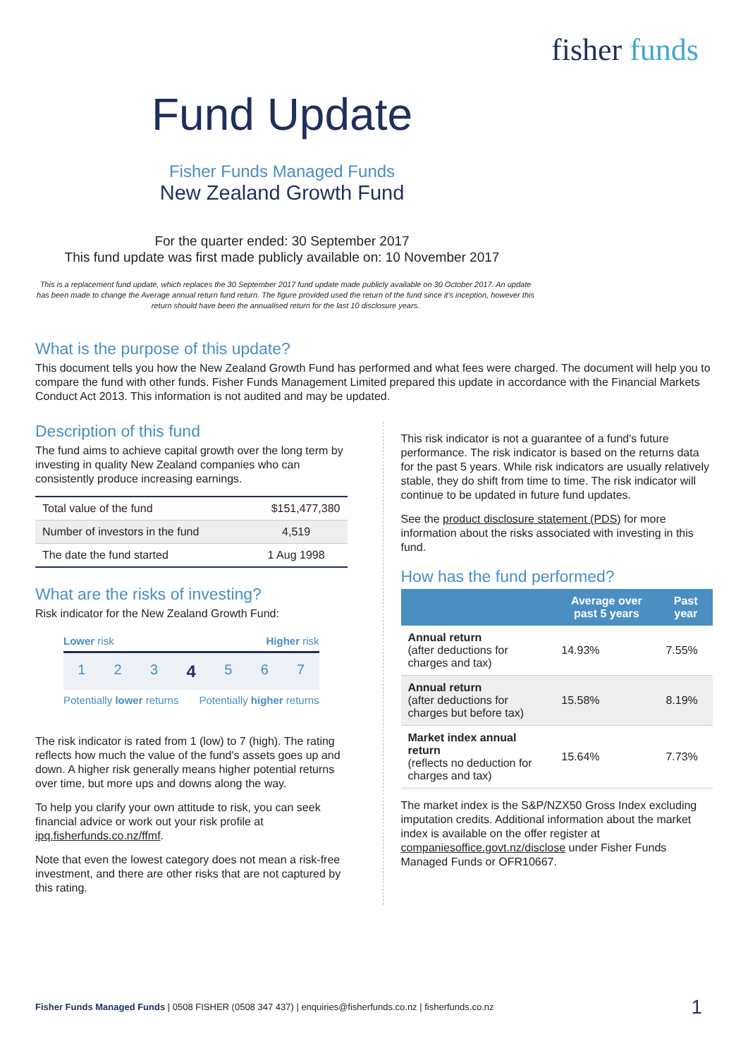fisher funds
Fund Update
Fisher Funds Managed Funds
New Zealand Growth Fund
For the quarter ended: 30 September 2017
This fund update was first made publicly available on: 10 November 2017
This is a replacement fund update, which replaces the 30 September 2017 fund update made publicly available on 30 October 2017. An update has been made to change the Average annual return fund return. The figure provided used the return of the fund since it's inception, however this return should have been the annualised return for the last 10 disclosure years.
What is the purpose of this update?
This document tells you how the New Zealand Growth Fund has performed and what fees were charged. The document will help you to compare the fund with other funds. Fisher Funds Management Limited prepared this update in accordance with the Financial Markets Conduct Act 2013. This information is not audited and may be updated.
Description of this fund
The fund aims to achieve capital growth over the long term by investing in quality New Zealand companies who can consistently produce increasing earnings.
| Total value of the fund | $151,477,380 |
| Number of investors in the fund | 4,519 |
| The date the fund started | 1 Aug 1998 |
What are the risks of investing?
Risk indicator for the New Zealand Growth Fund:
Lower risk Higher risk
1234567
Potentially lower returns Potentially higher returns
The risk indicator is rated from 1 (low) to 7 (high). The rating reflects how much the value of the fund's assets goes up and down. A higher risk generally means higher potential returns over time, but more ups and downs along the way.
To help you clarify your own attitude to risk, you can seek financial advice or work out your risk profile at ipq.fisherfunds.co.nz/ffmf.
Note that even the lowest category does not mean a risk-free investment, and there are other risks that are not captured by this rating.
This risk indicator is not a guarantee of a fund's future performance. The risk indicator is based on the returns data for the past 5 years. While risk indicators are usually relatively stable, they do shift from time to time. The risk indicator will continue to be updated in future fund updates.
See the product disclosure statement (PDS) for more information about the risks associated with investing in this fund.
How has the fund performed?
| | Average over past 5 years | Past year |
| --- | --- | --- |
| Annual return (after deductions for charges and tax) | 14.93% | 7.55% |
| Annual return (after deductions for charges but before tax) | 15.58% | 8.19% |
| Market index annual return (reflects no deduction for charges and tax) | 15.64% | 7.73% |
The market index is the S&P/NZX50 Gross Index excluding imputation credits. Additional information about the market index is available on the offer register at companiesoffice.govt.nz/disclose under Fisher Funds Managed Funds or OFR10667.
Fisher Funds Managed Funds | 0508 FISHER (0508 347 437) | enquiries@fisherfunds.co.nz | fisherfunds.co.nz
1